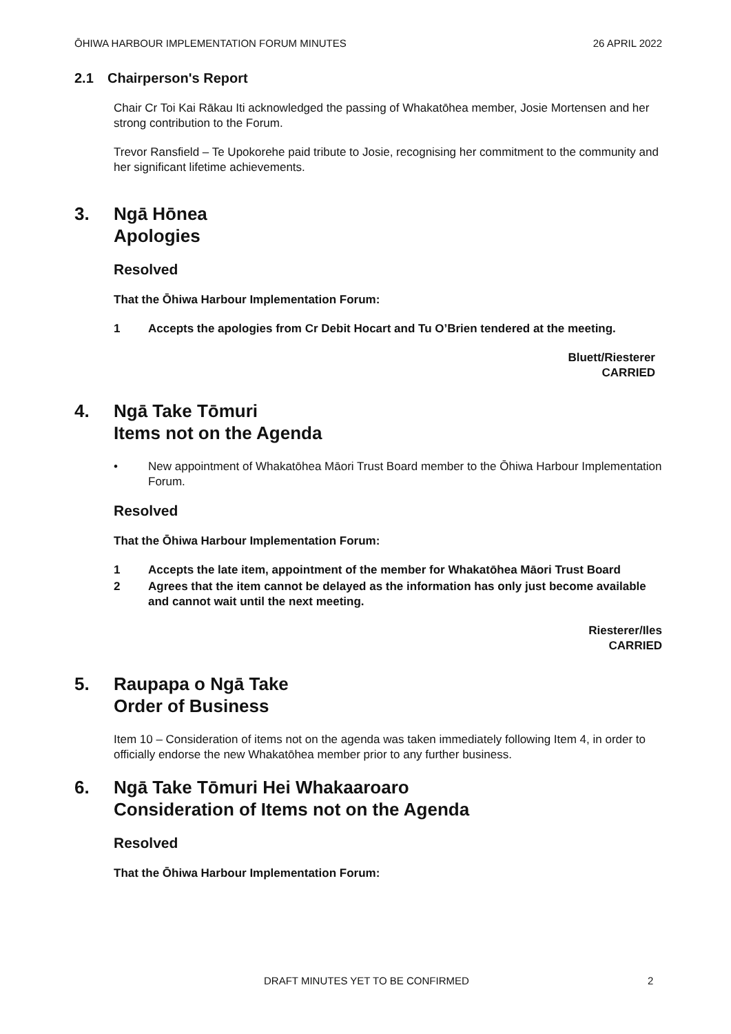ŌHIWA HARBOUR IMPLEMENTATION FORUM MINUTES 26 APRIL 2022
2.1 Chairperson's Report
Chair Cr Toi Kai Rākau Iti acknowledged the passing of Whakatōhea member, Josie Mortensen and her strong contribution to the Forum.
Trevor Ransfield – Te Upokorehe paid tribute to Josie, recognising her commitment to the community and her significant lifetime achievements.
3. Ngā Hōnea
Apologies
Resolved
That the Ōhiwa Harbour Implementation Forum:
1 Accepts the apologies from Cr Debit Hocart and Tu O’Brien tendered at the meeting.
Bluett/Riesterer
CARRIED
4. Ngā Take Tōmuri
Items not on the Agenda
• New appointment of Whakatōhea Māori Trust Board member to the Ōhiwa Harbour Implementation Forum.
Resolved
That the Ōhiwa Harbour Implementation Forum:
1 Accepts the late item, appointment of the member for Whakatōhea Māori Trust Board
2 Agrees that the item cannot be delayed as the information has only just become available and cannot wait until the next meeting.
Riesterer/Iles
CARRIED
5. Raupapa o Ngā Take
Order of Business
Item 10 – Consideration of items not on the agenda was taken immediately following Item 4, in order to officially endorse the new Whakatōhea member prior to any further business.
6. Ngā Take Tōmuri Hei Whakaaroaro
Consideration of Items not on the Agenda
Resolved
That the Ōhiwa Harbour Implementation Forum:
DRAFT MINUTES YET TO BE CONFIRMED
2